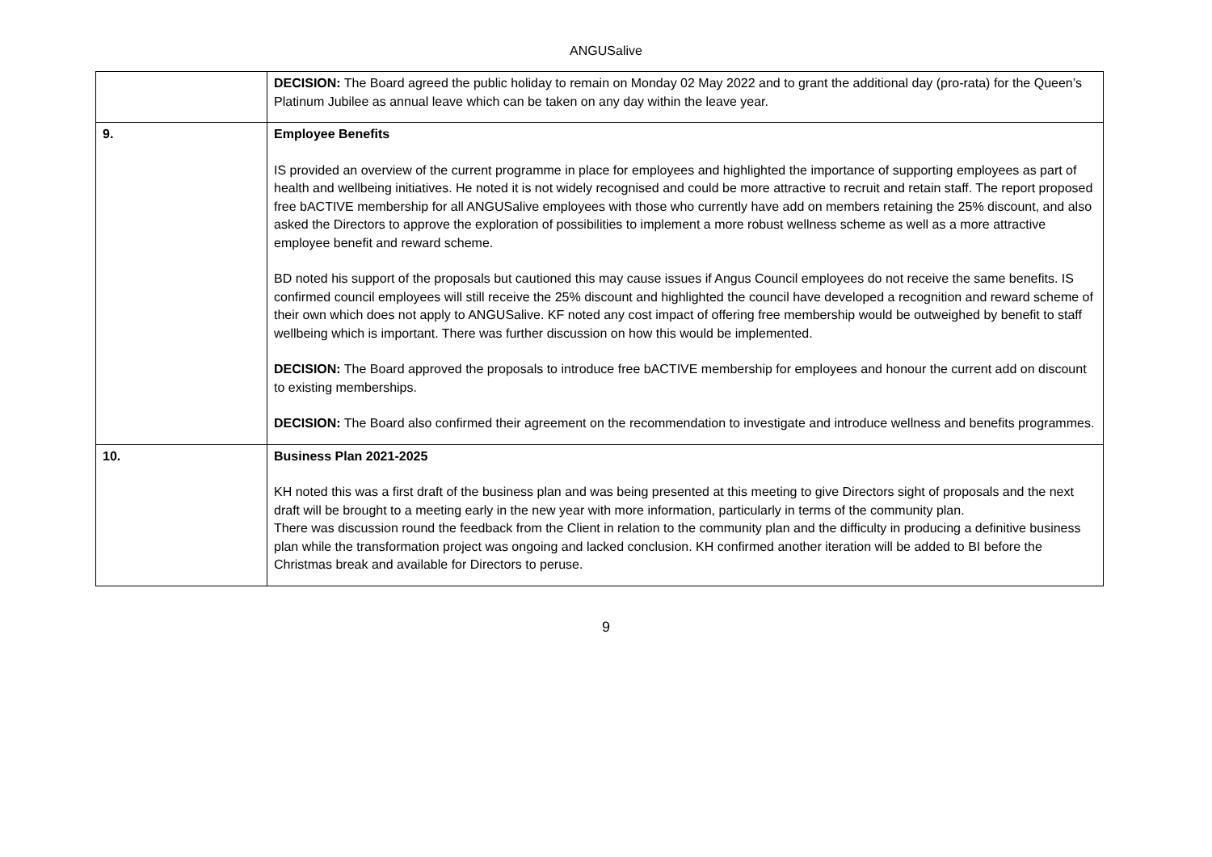ANGUSalive
| | DECISION: The Board agreed the public holiday to remain on Monday 02 May 2022 and to grant the additional day (pro-rata) for the Queen’s Platinum Jubilee as annual leave which can be taken on any day within the leave year. |
| 9. | Employee Benefits IS provided an overview of the current programme in place for employees and highlighted the importance of supporting employees as part of health and wellbeing initiatives. He noted it is not widely recognised and could be more attractive to recruit and retain staff. The report proposed free bACTIVE membership for all ANGUSalive employees with those who currently have add on members retaining the 25% discount, and also asked the Directors to approve the exploration of possibilities to implement a more robust wellness scheme as well as a more attractive employee benefit and reward scheme. BD noted his support of the proposals but cautioned this may cause issues if Angus Council employees do not receive the same benefits. IS confirmed council employees will still receive the 25% discount and highlighted the council have developed a recognition and reward scheme of their own which does not apply to ANGUSalive. KF noted any cost impact of offering free membership would be outweighed by benefit to staff wellbeing which is important. There was further discussion on how this would be implemented. DECISION: The Board approved the proposals to introduce free bACTIVE membership for employees and honour the current add on discount to existing memberships. DECISION: The Board also confirmed their agreement on the recommendation to investigate and introduce wellness and benefits programmes. |
| 10. | Business Plan 2021-2025 KH noted this was a first draft of the business plan and was being presented at this meeting to give Directors sight of proposals and the next draft will be brought to a meeting early in the new year with more information, particularly in terms of the community plan. There was discussion round the feedback from the Client in relation to the community plan and the difficulty in producing a definitive business plan while the transformation project was ongoing and lacked conclusion. KH confirmed another iteration will be added to BI before the Christmas break and available for Directors to peruse. |
9